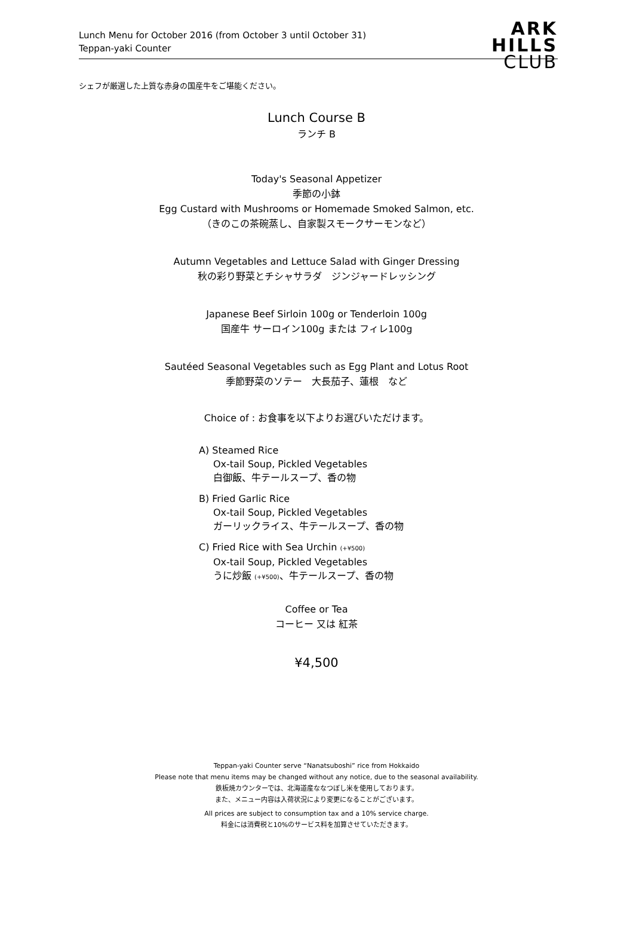Lunch Menu for October 2016 (from October 3 until October 31)
Teppan-yaki Counter
ARK
HILLS
CLUB
シェフが厳選した上質な赤身の国産牛をご堪能ください。
Lunch Course B
ランチ B
Today's Seasonal Appetizer
季節の小鉢
Egg Custard with Mushrooms or Homemade Smoked Salmon, etc.
（きのこの茶碗蒸し、自家製スモークサーモンなど）
Autumn Vegetables and Lettuce Salad with Ginger Dressing
秋の彩り野菜とチシャサラダ　ジンジャードレッシング
Japanese Beef Sirloin 100g or Tenderloin 100g
国産牛 サーロイン100g または フィレ100g
Sautéed Seasonal Vegetables such as Egg Plant and Lotus Root
季節野菜のソテー　大長茄子、蓮根　など
Choice of : お食事を以下よりお選びいただけます。
A) Steamed Rice
Ox-tail Soup, Pickled Vegetables
白御飯、牛テールスープ、香の物
B) Fried Garlic Rice
Ox-tail Soup, Pickled Vegetables
ガーリックライス、牛テールスープ、香の物
C) Fried Rice with Sea Urchin (+¥500)
Ox-tail Soup, Pickled Vegetables
うに炒飯 (+¥500)、牛テールスープ、香の物
Coffee or Tea
コーヒー 又は 紅茶
¥4,500
Teppan-yaki Counter serve “Nanatsuboshi” rice from Hokkaido
Please note that menu items may be changed without any notice, due to the seasonal availability.
鉄板焼カウンターでは、北海道産ななつぼし米を使用しております。
また、メニュー内容は入荷状況により変更になることがございます。
All prices are subject to consumption tax and a 10% service charge.
料金には消費税と10%のサービス料を加算させていただきます。